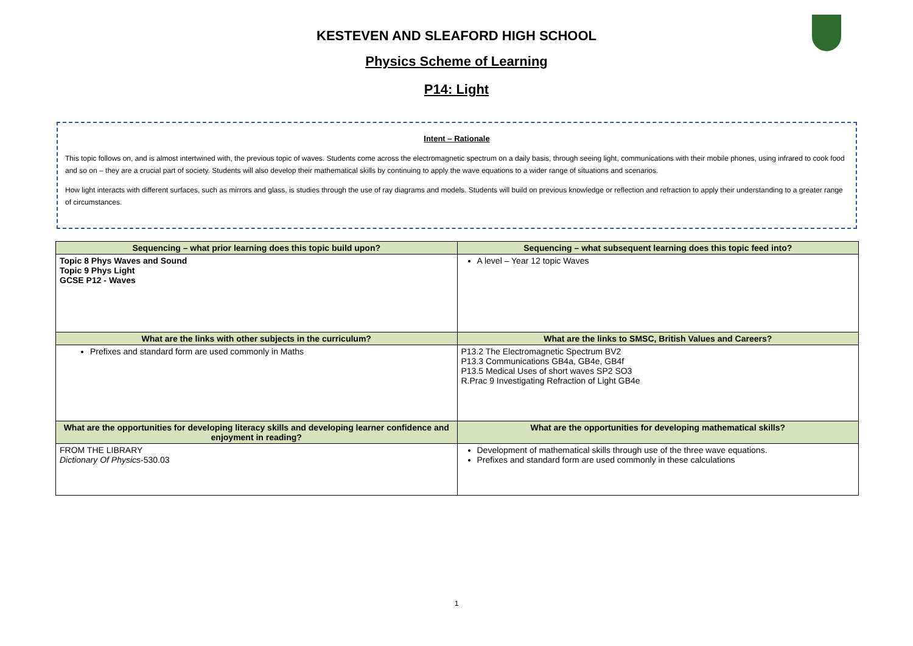KESTEVEN AND SLEAFORD HIGH SCHOOL
Physics Scheme of Learning
P14: Light
Intent – Rationale
This topic follows on, and is almost intertwined with, the previous topic of waves. Students come across the electromagnetic spectrum on a daily basis, through seeing light, communications with their mobile phones, using infrared to cook food and so on – they are a crucial part of society. Students will also develop their mathematical skills by continuing to apply the wave equations to a wider range of situations and scenarios.
How light interacts with different surfaces, such as mirrors and glass, is studies through the use of ray diagrams and models. Students will build on previous knowledge or reflection and refraction to apply their understanding to a greater range of circumstances.
| Sequencing – what prior learning does this topic build upon? | Sequencing – what subsequent learning does this topic feed into? |
| --- | --- |
| Topic 8 Phys Waves and Sound Topic 9 Phys Light GCSE P12 - Waves | A level – Year 12 topic Waves |
| What are the links with other subjects in the curriculum? | What are the links to SMSC, British Values and Careers? |
| Prefixes and standard form are used commonly in Maths | P13.2 The Electromagnetic Spectrum BV2 P13.3 Communications GB4a, GB4e, GB4f P13.5 Medical Uses of short waves SP2 SO3 R.Prac 9 Investigating Refraction of Light GB4e |
| What are the opportunities for developing literacy skills and developing learner confidence and enjoyment in reading? | What are the opportunities for developing mathematical skills? |
| FROM THE LIBRARY Dictionary Of Physics -530.03 | Development of mathematical skills through use of the three wave equations. Prefixes and standard form are used commonly in these calculations |
1